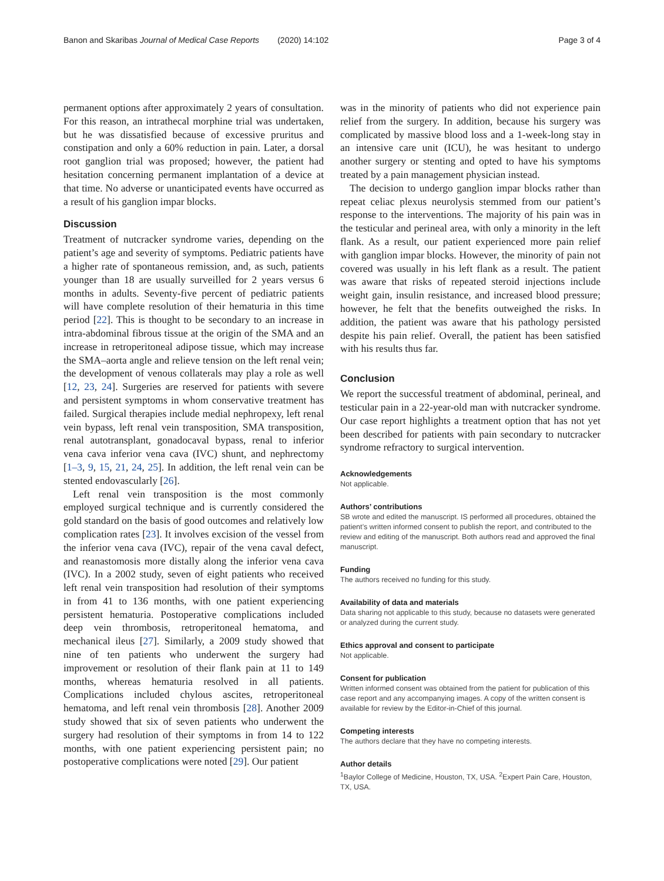Banon and Skaribas Journal of Medical Case Reports (2020) 14:102 Page 3 of 4
permanent options after approximately 2 years of consultation. For this reason, an intrathecal morphine trial was undertaken, but he was dissatisfied because of excessive pruritus and constipation and only a 60% reduction in pain. Later, a dorsal root ganglion trial was proposed; however, the patient had hesitation concerning permanent implantation of a device at that time. No adverse or unanticipated events have occurred as a result of his ganglion impar blocks.
Discussion
Treatment of nutcracker syndrome varies, depending on the patient’s age and severity of symptoms. Pediatric patients have a higher rate of spontaneous remission, and, as such, patients younger than 18 are usually surveilled for 2 years versus 6 months in adults. Seventy-five percent of pediatric patients will have complete resolution of their hematuria in this time period [22]. This is thought to be secondary to an increase in intra-abdominal fibrous tissue at the origin of the SMA and an increase in retroperitoneal adipose tissue, which may increase the SMA–aorta angle and relieve tension on the left renal vein; the development of venous collaterals may play a role as well [12, 23, 24]. Surgeries are reserved for patients with severe and persistent symptoms in whom conservative treatment has failed. Surgical therapies include medial nephropexy, left renal vein bypass, left renal vein transposition, SMA transposition, renal autotransplant, gonadocaval bypass, renal to inferior vena cava inferior vena cava (IVC) shunt, and nephrectomy [1–3, 9, 15, 21, 24, 25]. In addition, the left renal vein can be stented endovascularly [26].
Left renal vein transposition is the most commonly employed surgical technique and is currently considered the gold standard on the basis of good outcomes and relatively low complication rates [23]. It involves excision of the vessel from the inferior vena cava (IVC), repair of the vena caval defect, and reanastomosis more distally along the inferior vena cava (IVC). In a 2002 study, seven of eight patients who received left renal vein transposition had resolution of their symptoms in from 41 to 136 months, with one patient experiencing persistent hematuria. Postoperative complications included deep vein thrombosis, retroperitoneal hematoma, and mechanical ileus [27]. Similarly, a 2009 study showed that nine of ten patients who underwent the surgery had improvement or resolution of their flank pain at 11 to 149 months, whereas hematuria resolved in all patients. Complications included chylous ascites, retroperitoneal hematoma, and left renal vein thrombosis [28]. Another 2009 study showed that six of seven patients who underwent the surgery had resolution of their symptoms in from 14 to 122 months, with one patient experiencing persistent pain; no postoperative complications were noted [29]. Our patient
was in the minority of patients who did not experience pain relief from the surgery. In addition, because his surgery was complicated by massive blood loss and a 1-week-long stay in an intensive care unit (ICU), he was hesitant to undergo another surgery or stenting and opted to have his symptoms treated by a pain management physician instead.
The decision to undergo ganglion impar blocks rather than repeat celiac plexus neurolysis stemmed from our patient’s response to the interventions. The majority of his pain was in the testicular and perineal area, with only a minority in the left flank. As a result, our patient experienced more pain relief with ganglion impar blocks. However, the minority of pain not covered was usually in his left flank as a result. The patient was aware that risks of repeated steroid injections include weight gain, insulin resistance, and increased blood pressure; however, he felt that the benefits outweighed the risks. In addition, the patient was aware that his pathology persisted despite his pain relief. Overall, the patient has been satisfied with his results thus far.
Conclusion
We report the successful treatment of abdominal, perineal, and testicular pain in a 22-year-old man with nutcracker syndrome. Our case report highlights a treatment option that has not yet been described for patients with pain secondary to nutcracker syndrome refractory to surgical intervention.
Acknowledgements
Not applicable.
Authors’ contributions
SB wrote and edited the manuscript. IS performed all procedures, obtained the patient’s written informed consent to publish the report, and contributed to the review and editing of the manuscript. Both authors read and approved the final manuscript.
Funding
The authors received no funding for this study.
Availability of data and materials
Data sharing not applicable to this study, because no datasets were generated or analyzed during the current study.
Ethics approval and consent to participate
Not applicable.
Consent for publication
Written informed consent was obtained from the patient for publication of this case report and any accompanying images. A copy of the written consent is available for review by the Editor-in-Chief of this journal.
Competing interests
The authors declare that they have no competing interests.
Author details
<sup>1</sup> Baylor College of Medicine, Houston, TX, USA. <sup>2</sup>Expert Pain Care, Houston, TX, USA.